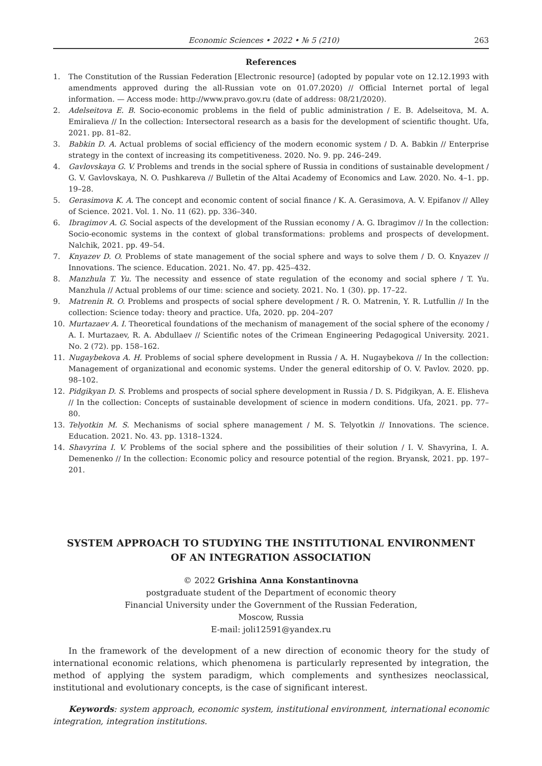Economic Sciences • 2022 • № 5 (210) 263
References
1. The Constitution of the Russian Federation [Electronic resource] (adopted by popular vote on 12.12.1993 with amendments approved during the all-Russian vote on 01.07.2020) // Official Internet portal of legal information. — Access mode: http://www.pravo.gov.ru (date of address: 08/21/2020).
2. Adelseitova E. B. Socio-economic problems in the field of public administration / E. B. Adelseitova, M. A. Emiralieva // In the collection: Intersectoral research as a basis for the development of scientific thought. Ufa, 2021. pp. 81–82.
3. Babkin D. A. Actual problems of social efficiency of the modern economic system / D. A. Babkin // Enterprise strategy in the context of increasing its competitiveness. 2020. No. 9. pp. 246–249.
4. Gavlovskaya G. V. Problems and trends in the social sphere of Russia in conditions of sustainable development / G. V. Gavlovskaya, N. O. Pushkareva // Bulletin of the Altai Academy of Economics and Law. 2020. No. 4–1. pp. 19–28.
5. Gerasimova K. A. The concept and economic content of social finance / K. A. Gerasimova, A. V. Epifanov // Alley of Science. 2021. Vol. 1. No. 11 (62). pp. 336–340.
6. Ibragimov A. G. Social aspects of the development of the Russian economy / A. G. Ibragimov // In the collection: Socio-economic systems in the context of global transformations: problems and prospects of development. Nalchik, 2021. pp. 49–54.
7. Knyazev D. O. Problems of state management of the social sphere and ways to solve them / D. O. Knyazev // Innovations. The science. Education. 2021. No. 47. pp. 425–432.
8. Manzhula T. Yu. The necessity and essence of state regulation of the economy and social sphere / T. Yu. Manzhula // Actual problems of our time: science and society. 2021. No. 1 (30). pp. 17–22.
9. Matrenin R. O. Problems and prospects of social sphere development / R. O. Matrenin, Y. R. Lutfullin // In the collection: Science today: theory and practice. Ufa, 2020. pp. 204–207
10. Murtazaev A. I. Theoretical foundations of the mechanism of management of the social sphere of the economy / A. I. Murtazaev, R. A. Abdullaev // Scientific notes of the Crimean Engineering Pedagogical University. 2021. No. 2 (72). pp. 158–162.
11. Nugaybekova A. H. Problems of social sphere development in Russia / A. H. Nugaybekova // In the collection: Management of organizational and economic systems. Under the general editorship of O. V. Pavlov. 2020. pp. 98–102.
12. Pidgikyan D. S. Problems and prospects of social sphere development in Russia / D. S. Pidgikyan, A. E. Elisheva // In the collection: Concepts of sustainable development of science in modern conditions. Ufa, 2021. pp. 77–80.
13. Telyotkin M. S. Mechanisms of social sphere management / M. S. Telyotkin // Innovations. The science. Education. 2021. No. 43. pp. 1318–1324.
14. Shavyrina I. V. Problems of the social sphere and the possibilities of their solution / I. V. Shavyrina, I. A. Demenenko // In the collection: Economic policy and resource potential of the region. Bryansk, 2021. pp. 197–201.
SYSTEM APPROACH TO STUDYING THE INSTITUTIONAL ENVIRONMENT OF AN INTEGRATION ASSOCIATION
© 2022 Grishina Anna Konstantinovna
postgraduate student of the Department of economic theory
Financial University under the Government of the Russian Federation,
Moscow, Russia
E-mail: joli12591@yandex.ru
In the framework of the development of a new direction of economic theory for the study of international economic relations, which phenomena is particularly represented by integration, the method of applying the system paradigm, which complements and synthesizes neoclassical, institutional and evolutionary concepts, is the case of significant interest.
Keywords: system approach, economic system, institutional environment, international economic integration, integration institutions.